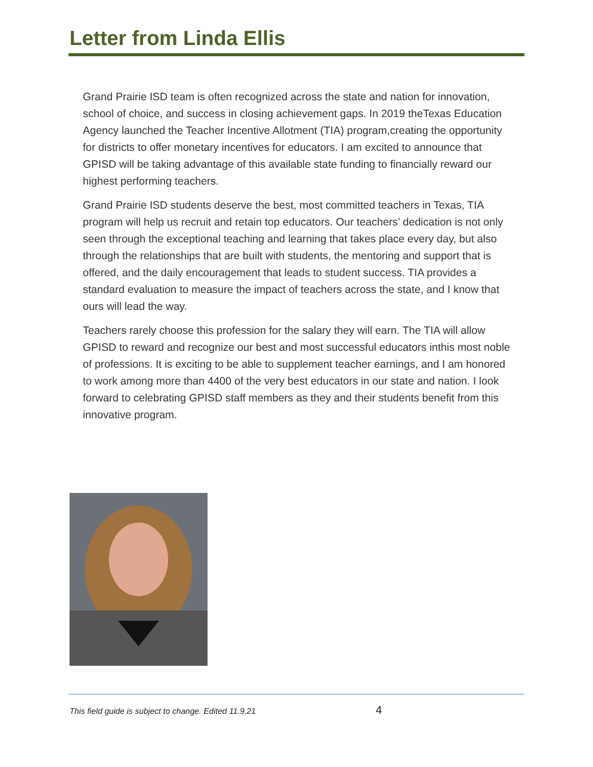Letter from Linda Ellis
Grand Prairie ISD team is often recognized across the state and nation for innovation, school of choice, and success in closing achievement gaps. In 2019 theTexas Education Agency launched the Teacher Incentive Allotment (TIA) program,creating the opportunity for districts to offer monetary incentives for educators. I am excited to announce that GPISD will be taking advantage of this available state funding to financially reward our highest performing teachers.
Grand Prairie ISD students deserve the best, most committed teachers in Texas, TIA program will help us recruit and retain top educators. Our teachers’ dedication is not only seen through the exceptional teaching and learning that takes place every day, but also through the relationships that are built with students, the mentoring and support that is offered, and the daily encouragement that leads to student success. TIA provides a standard evaluation to measure the impact of teachers across the state, and I know that ours will lead the way.
Teachers rarely choose this profession for the salary they will earn. The TIA will allow GPISD to reward and recognize our best and most successful educators inthis most noble of professions. It is exciting to be able to supplement teacher earnings, and I am honored to work among more than 4400 of the very best educators in our state and nation. I look forward to celebrating GPISD staff members as they and their students benefit from this innovative program.
This field guide is subject to change. Edited 11.9.21
4